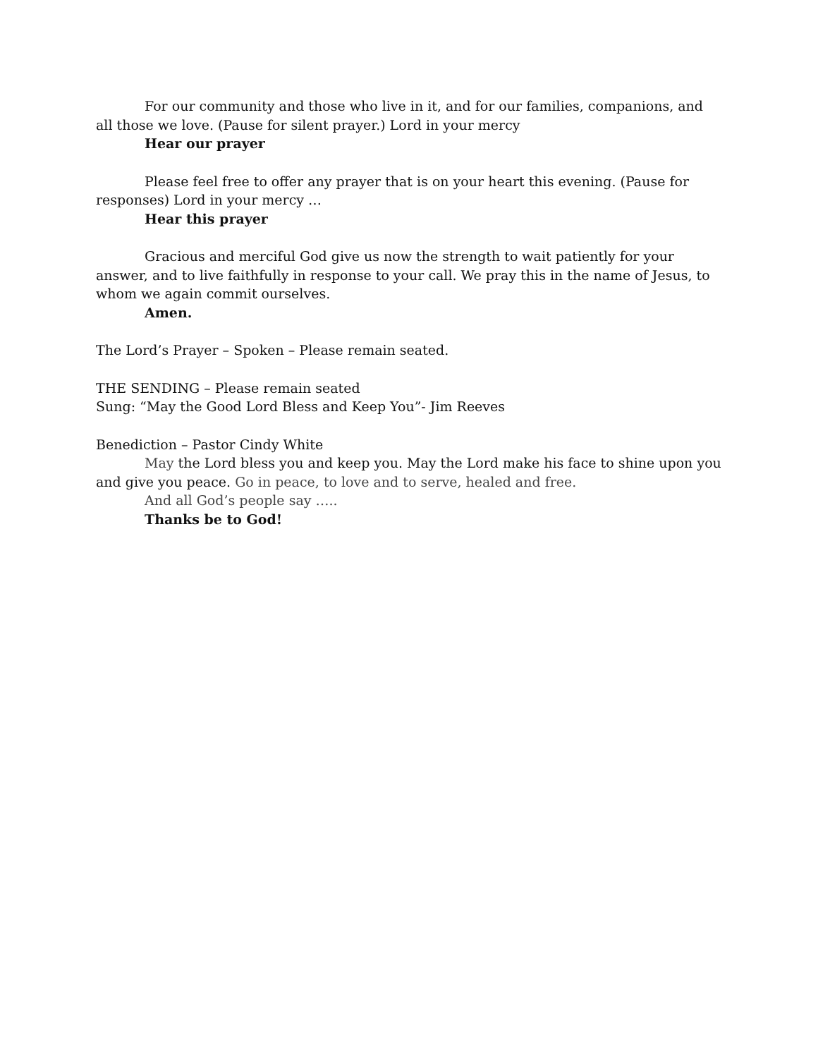For our community and those who live in it, and for our families, companions, and all those we love. (Pause for silent prayer.) Lord in your mercy
Hear our prayer
Please feel free to offer any prayer that is on your heart this evening. (Pause for responses) Lord in your mercy …
Hear this prayer
Gracious and merciful God give us now the strength to wait patiently for your answer, and to live faithfully in response to your call. We pray this in the name of Jesus, to whom we again commit ourselves.
Amen.
The Lord’s Prayer – Spoken – Please remain seated.
THE SENDING – Please remain seated
Sung: “May the Good Lord Bless and Keep You”- Jim Reeves
Benediction – Pastor Cindy White
May the Lord bless you and keep you. May the Lord make his face to shine upon you and give you peace. Go in peace, to love and to serve, healed and free.
And all God’s people say …..
Thanks be to God!